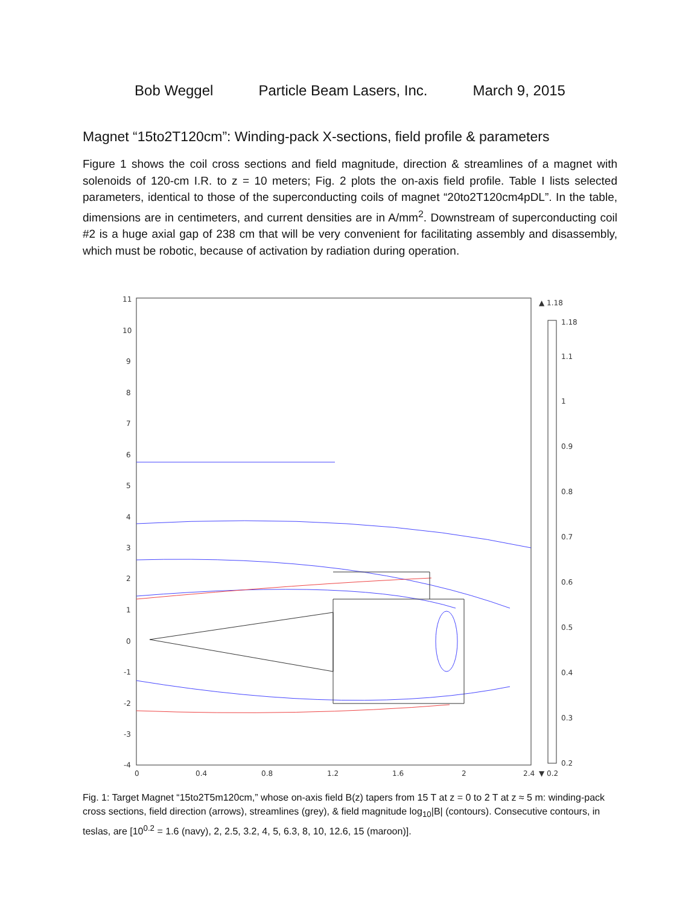Bob Weggel Particle Beam Lasers, Inc. March 9, 2015
Magnet “15to2T120cm”: Winding-pack X-sections, field profile & parameters
Figure 1 shows the coil cross sections and field magnitude, direction & streamlines of a magnet with solenoids of 120-cm I.R. to z = 10 meters; Fig. 2 plots the on-axis field profile. Table I lists selected parameters, identical to those of the superconducting coils of magnet “20to2T120cm4pDL”. In the table, dimensions are in centimeters, and current densities are in A/mm<sup>2</sup>. Downstream of superconducting coil #2 is a huge axial gap of 238 cm that will be very convenient for facilitating assembly and disassembly, which must be robotic, because of activation by radiation during operation.
11
10
9
8
7
6
5
4
3
2
1
0
-1
-2
-3
-4
0
0.4
0.8
1.2
1.6
2
2.4
▲ 1.18
1.18
1.1
1
0.9
0.8
0.7
0.6
0.5
0.4
0.3
0.2
▼ 0.2
Fig. 1: Target Magnet “15to2T5m120cm,” whose on-axis field B(z) tapers from 15 T at z = 0 to 2 T at z ≈ 5 m: winding-pack cross sections, field direction (arrows), streamlines (grey), & field magnitude log<sub>10</sub>|B| (contours). Consecutive contours, in teslas, are [10<sup>0.2</sup> = 1.6 (navy), 2, 2.5, 3.2, 4, 5, 6.3, 8, 10, 12.6, 15 (maroon)].